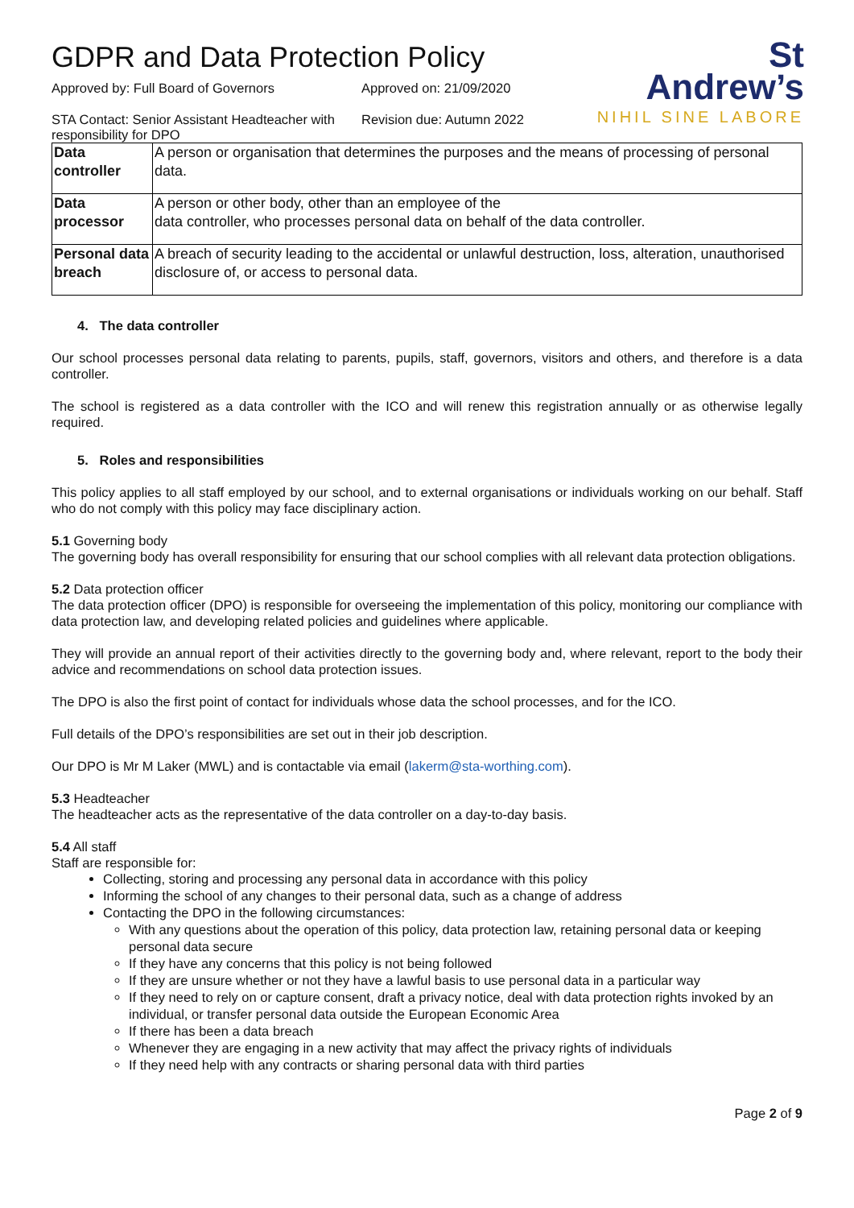St
Andrew’s
NIHIL SINE LABORE
GDPR and Data Protection Policy
Approved by: Full Board of Governors
Approved on: 21/09/2020
STA Contact: Senior Assistant Headteacher with responsibility for DPO
Revision due: Autumn 2022
| Data controller | A person or organisation that determines the purposes and the means of processing of personal data. |
| Data processor | A person or other body, other than an employee of the data controller, who processes personal data on behalf of the data controller. |
| Personal data breach | A breach of security leading to the accidental or unlawful destruction, loss, alteration, unauthorised disclosure of, or access to personal data. |
4. The data controller
Our school processes personal data relating to parents, pupils, staff, governors, visitors and others, and therefore is a data controller.
The school is registered as a data controller with the ICO and will renew this registration annually or as otherwise legally required.
5. Roles and responsibilities
This policy applies to all staff employed by our school, and to external organisations or individuals working on our behalf. Staff who do not comply with this policy may face disciplinary action.
5.1 Governing body
The governing body has overall responsibility for ensuring that our school complies with all relevant data protection obligations.
5.2 Data protection officer
The data protection officer (DPO) is responsible for overseeing the implementation of this policy, monitoring our compliance with data protection law, and developing related policies and guidelines where applicable.
They will provide an annual report of their activities directly to the governing body and, where relevant, report to the body their advice and recommendations on school data protection issues.
The DPO is also the first point of contact for individuals whose data the school processes, and for the ICO.
Full details of the DPO’s responsibilities are set out in their job description.
Our DPO is Mr M Laker (MWL) and is contactable via email (lakerm@sta-worthing.com).
5.3 Headteacher
The headteacher acts as the representative of the data controller on a day-to-day basis.
5.4 All staff
Staff are responsible for:
Collecting, storing and processing any personal data in accordance with this policy
Informing the school of any changes to their personal data, such as a change of address
Contacting the DPO in the following circumstances:
With any questions about the operation of this policy, data protection law, retaining personal data or keeping personal data secure
If they have any concerns that this policy is not being followed
If they are unsure whether or not they have a lawful basis to use personal data in a particular way
If they need to rely on or capture consent, draft a privacy notice, deal with data protection rights invoked by an individual, or transfer personal data outside the European Economic Area
If there has been a data breach
Whenever they are engaging in a new activity that may affect the privacy rights of individuals
If they need help with any contracts or sharing personal data with third parties
Page 2 of 9